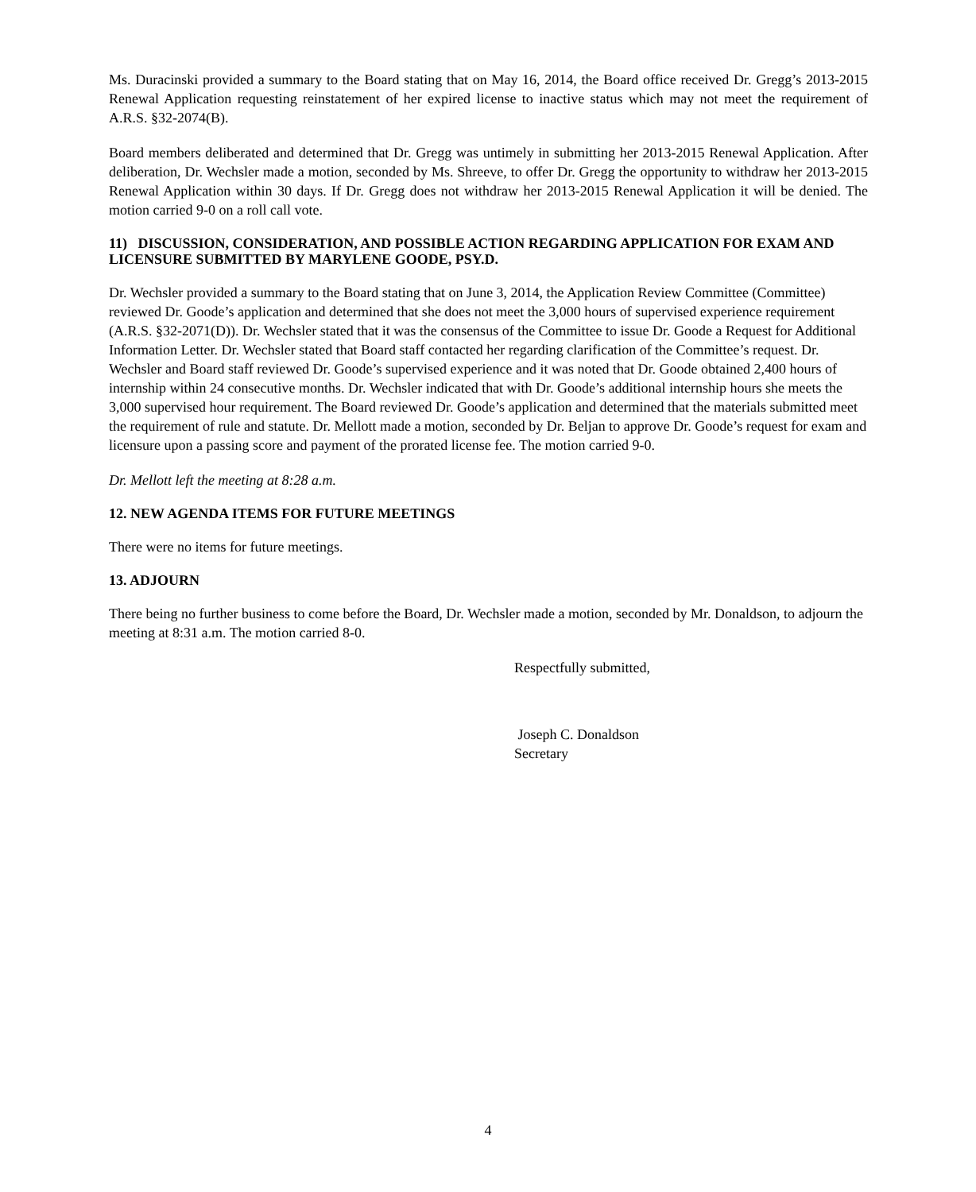Ms. Duracinski provided a summary to the Board stating that on May 16, 2014, the Board office received Dr. Gregg’s 2013-2015 Renewal Application requesting reinstatement of her expired license to inactive status which may not meet the requirement of A.R.S. §32-2074(B).
Board members deliberated and determined that Dr. Gregg was untimely in submitting her 2013-2015 Renewal Application. After deliberation, Dr. Wechsler made a motion, seconded by Ms. Shreeve, to offer Dr. Gregg the opportunity to withdraw her 2013-2015 Renewal Application within 30 days. If Dr. Gregg does not withdraw her 2013-2015 Renewal Application it will be denied. The motion carried 9-0 on a roll call vote.
11) DISCUSSION, CONSIDERATION, AND POSSIBLE ACTION REGARDING APPLICATION FOR EXAM AND LICENSURE SUBMITTED BY MARYLENE GOODE, PSY.D.
Dr. Wechsler provided a summary to the Board stating that on June 3, 2014, the Application Review Committee (Committee) reviewed Dr. Goode’s application and determined that she does not meet the 3,000 hours of supervised experience requirement (A.R.S. §32-2071(D)). Dr. Wechsler stated that it was the consensus of the Committee to issue Dr. Goode a Request for Additional Information Letter. Dr. Wechsler stated that Board staff contacted her regarding clarification of the Committee’s request. Dr. Wechsler and Board staff reviewed Dr. Goode’s supervised experience and it was noted that Dr. Goode obtained 2,400 hours of internship within 24 consecutive months. Dr. Wechsler indicated that with Dr. Goode’s additional internship hours she meets the 3,000 supervised hour requirement. The Board reviewed Dr. Goode’s application and determined that the materials submitted meet the requirement of rule and statute. Dr. Mellott made a motion, seconded by Dr. Beljan to approve Dr. Goode’s request for exam and licensure upon a passing score and payment of the prorated license fee. The motion carried 9-0.
Dr. Mellott left the meeting at 8:28 a.m.
12. NEW AGENDA ITEMS FOR FUTURE MEETINGS
There were no items for future meetings.
13. ADJOURN
There being no further business to come before the Board, Dr. Wechsler made a motion, seconded by Mr. Donaldson, to adjourn the meeting at 8:31 a.m. The motion carried 8-0.
Respectfully submitted,
Joseph C. Donaldson
Secretary
4